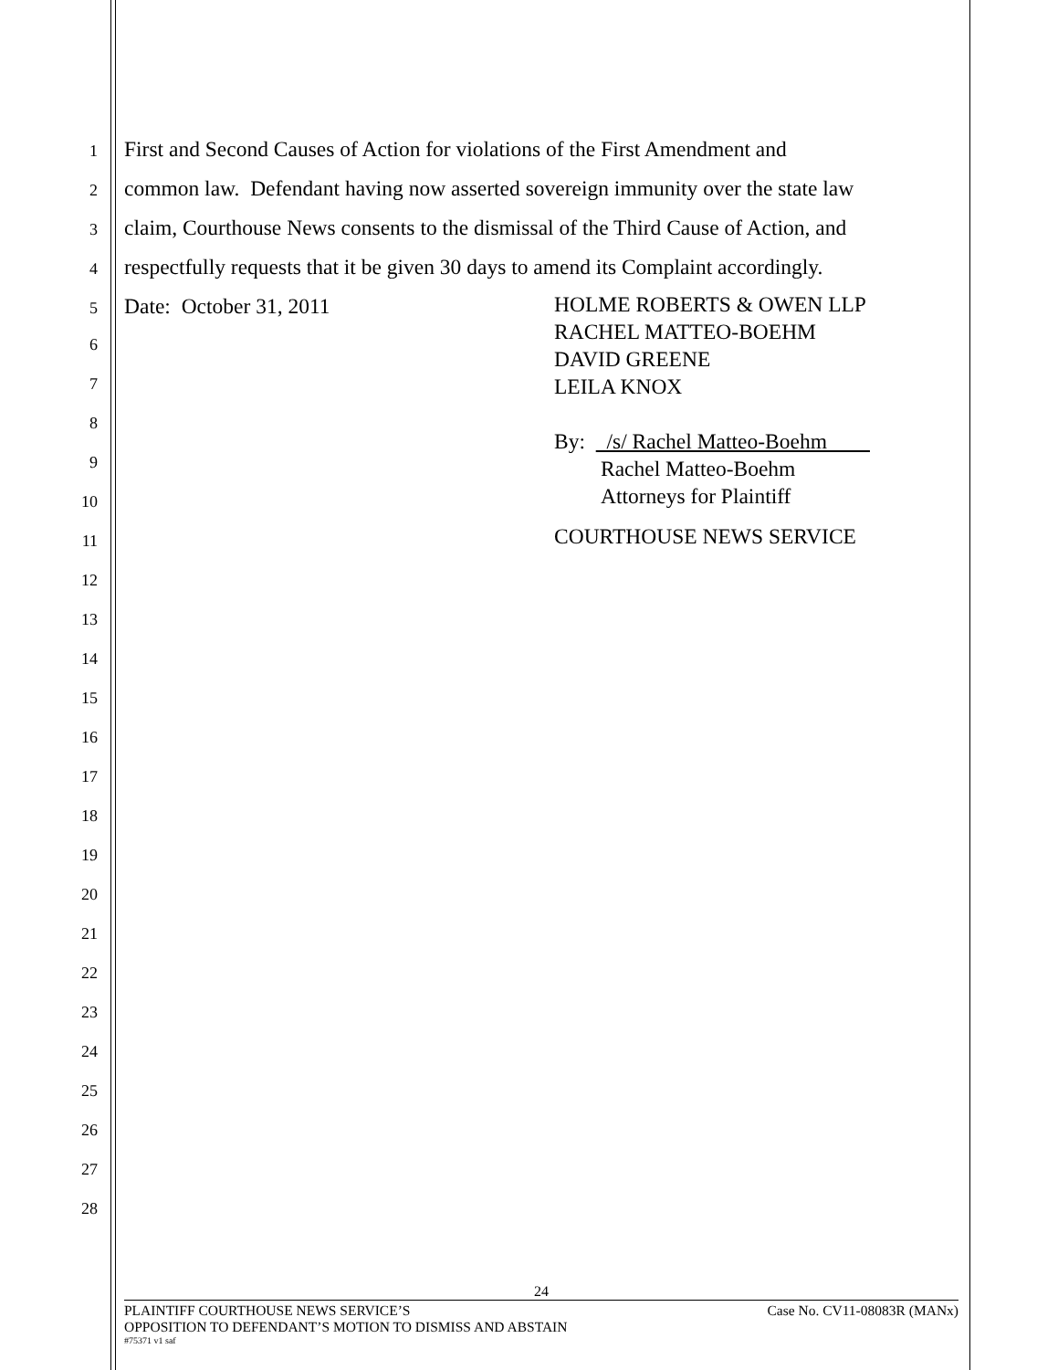1 First and Second Causes of Action for violations of the First Amendment and
2 common law. Defendant having now asserted sovereign immunity over the state law
3 claim, Courthouse News consents to the dismissal of the Third Cause of Action, and
4 respectfully requests that it be given 30 days to amend its Complaint accordingly.
5 Date: October 31, 2011
HOLME ROBERTS & OWEN LLP
RACHEL MATTEO-BOEHM
DAVID GREENE
LEILA KNOX
By: /s/ Rachel Matteo-Boehm
Rachel Matteo-Boehm
Attorneys for Plaintiff
COURTHOUSE NEWS SERVICE
6
7
8
9
10
11
12
13
14
15
16
17
18
19
20
21
22
23
24
25
26
27
28
24
PLAINTIFF COURTHOUSE NEWS SERVICE’S Case No. CV11-08083R (MANx)
OPPOSITION TO DEFENDANT’S MOTION TO DISMISS AND ABSTAIN
#75371 v1 saf